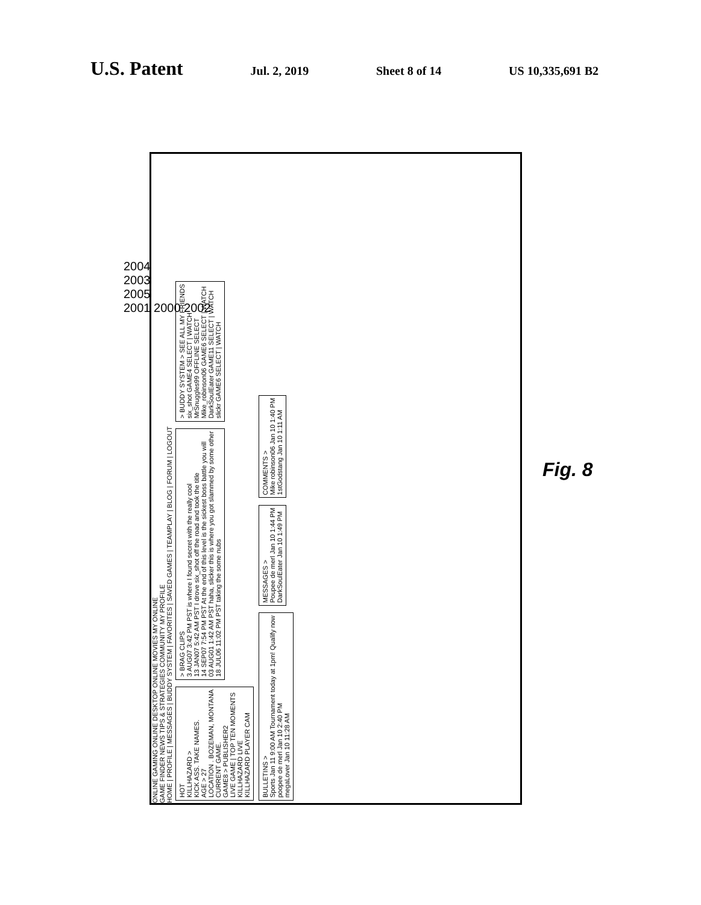U.S. Patent Jul. 2, 2019 Sheet 8 of 14 US 10,335,691 B2
ONLINE GAMING ONLINE DESKTOP ONLINE MOVIES MY ONLINE
GAME FINDER NEWS TIPS & STRATEGIES COMMUNITY MY PROFILE
HOME | PROFILE | MESSAGES | BUDDY SYSTEM | FAVORITES | SAVED GAMES | TEAMPLAY | BLOG | FORUM | LOGOUT
HOT
KILLHAZARD >
KICK ASS. TAKE NAMES.
AGE > 27
LOCATION . BOZEMAN, MONTANA
CURRENT GAME.
GAME8 > PUBLISHER2
LIVE GAME | TOP TEN MOMENTS
KILLHAZARD LIVE
KILLHAZARD PLAYER CAM
> BRAG CLIPS
3 AUG07 3:42 PM PST is where I found secret with the really cool
13 JAN07 5:42 AM PST I drove six_shot off the road and took the title
14 SEP07 7:54 PM PST At the end of this level is the sickest boss battle you will
03 AUG01 1:42 AM PST haha, slicker this is where you got slammed by some other
18 JUL06 11:02 PM PST taking the some nubs
> BUDDY SYSTEM > SEE ALL MY FRIENDS
six_shot GAME4 SELECT | WATCH
MrSnuggles99 OFFLINE SELECT
Mike_robinson06 GAME6 SELECT | WATCH
DarkSoulEater GAME11 SELECT | WATCH
slickr GAME6 SELECT | WATCH
BULLETINS >
Sports Jan 11 9:00 AM Tournament today at 1pm! Qualify now
poopee de merl Jan 10 2:40 PM
megaLover Jan 10 11:28 AM
MESSAGES >
Poupee de merl Jan 10 1:44 PM
DarkSoulEater Jan 10 1:49 PM
COMMENTS >
Mike robinson06 Jan 10 1:40 PM
1stGodstang Jan 10 1:11 AM
2004
2003
2005
2001 2000 2002
Fig. 8